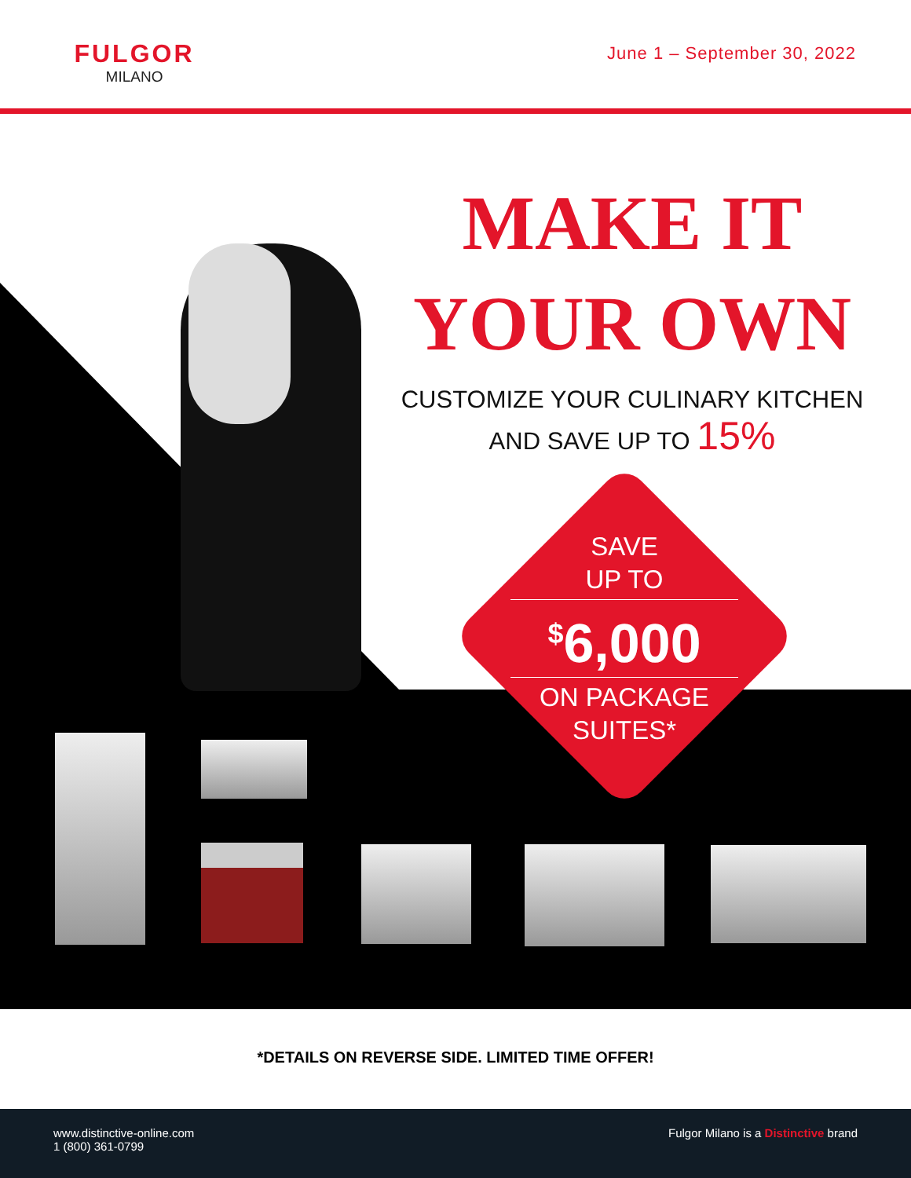FULGOR
MILANO
June 1 – September 30, 2022
MAKE IT
YOUR OWN
CUSTOMIZE YOUR CULINARY KITCHEN
AND SAVE UP TO 15%
SAVE
UP TO
<sup>$</sup>6,000
ON PACKAGE
SUITES*
*DETAILS ON REVERSE SIDE. LIMITED TIME OFFER!
www.distinctive-online.com
1 (800) 361-0799
Fulgor Milano is a Distinctive brand